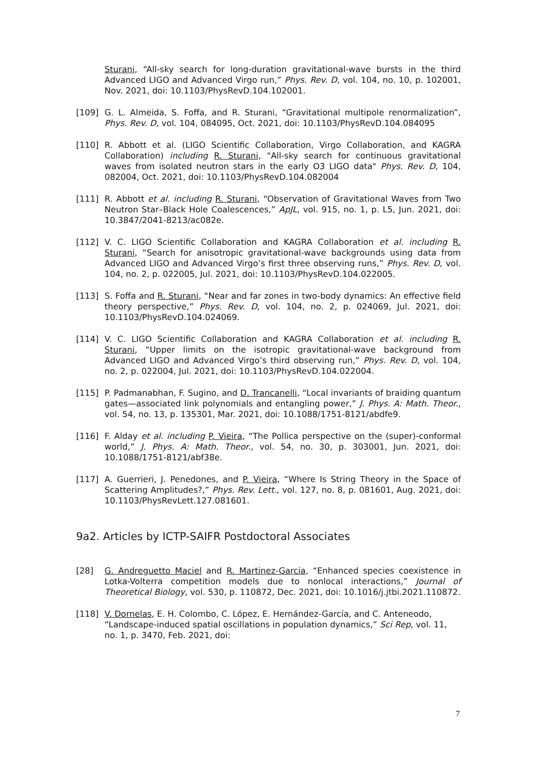Sturani, “All-sky search for long-duration gravitational-wave bursts in the third Advanced LIGO and Advanced Virgo run,” Phys. Rev. D, vol. 104, no. 10, p. 102001, Nov. 2021, doi: 10.1103/PhysRevD.104.102001.
[109] G. L. Almeida, S. Foffa, and R. Sturani, “Gravitational multipole renormalization”, Phys. Rev. D, vol. 104, 084095, Oct. 2021, doi: 10.1103/PhysRevD.104.084095
[110] R. Abbott et al. (LIGO Scientific Collaboration, Virgo Collaboration, and KAGRA Collaboration) including R. Sturani, "All-sky search for continuous gravitational waves from isolated neutron stars in the early O3 LIGO data" Phys. Rev. D, 104, 082004, Oct. 2021, doi: 10.1103/PhysRevD.104.082004
[111] R. Abbott et al. including R. Sturani, “Observation of Gravitational Waves from Two Neutron Star–Black Hole Coalescences,” ApJL, vol. 915, no. 1, p. L5, Jun. 2021, doi: 10.3847/2041-8213/ac082e.
[112] V. C. LIGO Scientific Collaboration and KAGRA Collaboration et al. including R. Sturani, “Search for anisotropic gravitational-wave backgrounds using data from Advanced LIGO and Advanced Virgo’s first three observing runs,” Phys. Rev. D, vol. 104, no. 2, p. 022005, Jul. 2021, doi: 10.1103/PhysRevD.104.022005.
[113] S. Foffa and R. Sturani, “Near and far zones in two-body dynamics: An effective field theory perspective,” Phys. Rev. D, vol. 104, no. 2, p. 024069, Jul. 2021, doi: 10.1103/PhysRevD.104.024069.
[114] V. C. LIGO Scientific Collaboration and KAGRA Collaboration et al. including R. Sturani, “Upper limits on the isotropic gravitational-wave background from Advanced LIGO and Advanced Virgo’s third observing run,” Phys. Rev. D, vol. 104, no. 2, p. 022004, Jul. 2021, doi: 10.1103/PhysRevD.104.022004.
[115] P. Padmanabhan, F. Sugino, and D. Trancanelli, “Local invariants of braiding quantum gates—associated link polynomials and entangling power,” J. Phys. A: Math. Theor., vol. 54, no. 13, p. 135301, Mar. 2021, doi: 10.1088/1751-8121/abdfe9.
[116] F. Alday et al. including P. Vieira, “The Pollica perspective on the (super)-conformal world,” J. Phys. A: Math. Theor., vol. 54, no. 30, p. 303001, Jun. 2021, doi: 10.1088/1751-8121/abf38e.
[117] A. Guerrieri, J. Penedones, and P. Vieira, “Where Is String Theory in the Space of Scattering Amplitudes?,” Phys. Rev. Lett., vol. 127, no. 8, p. 081601, Aug. 2021, doi: 10.1103/PhysRevLett.127.081601.
9a2. Articles by ICTP-SAIFR Postdoctoral Associates
[28] G. Andreguetto Maciel and R. Martinez-Garcia, “Enhanced species coexistence in Lotka-Volterra competition models due to nonlocal interactions,” Journal of Theoretical Biology, vol. 530, p. 110872, Dec. 2021, doi: 10.1016/j.jtbi.2021.110872.
[118] V. Dornelas, E. H. Colombo, C. López, E. Hernández-García, and C. Anteneodo, “Landscape-induced spatial oscillations in population dynamics,” Sci Rep, vol. 11, no. 1, p. 3470, Feb. 2021, doi:
7